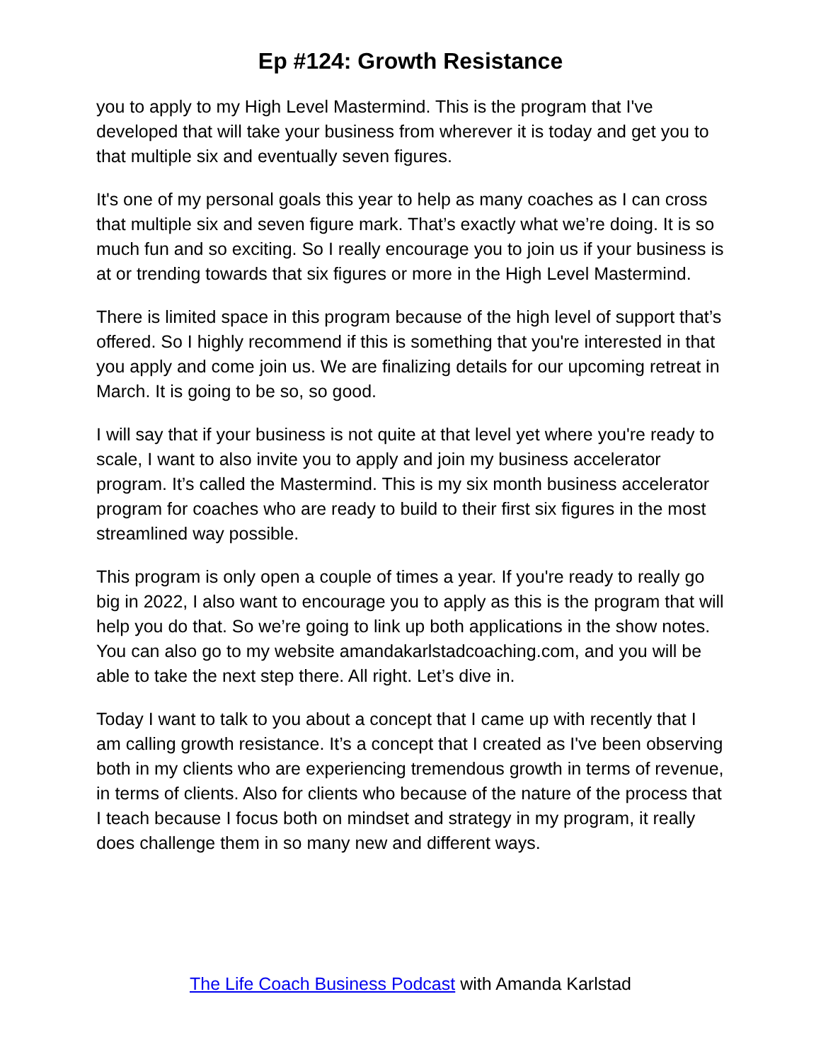Ep #124: Growth Resistance
you to apply to my High Level Mastermind. This is the program that I've developed that will take your business from wherever it is today and get you to that multiple six and eventually seven figures.
It's one of my personal goals this year to help as many coaches as I can cross that multiple six and seven figure mark. That’s exactly what we’re doing. It is so much fun and so exciting. So I really encourage you to join us if your business is at or trending towards that six figures or more in the High Level Mastermind.
There is limited space in this program because of the high level of support that’s offered. So I highly recommend if this is something that you're interested in that you apply and come join us. We are finalizing details for our upcoming retreat in March. It is going to be so, so good.
I will say that if your business is not quite at that level yet where you're ready to scale, I want to also invite you to apply and join my business accelerator program. It’s called the Mastermind. This is my six month business accelerator program for coaches who are ready to build to their first six figures in the most streamlined way possible.
This program is only open a couple of times a year. If you're ready to really go big in 2022, I also want to encourage you to apply as this is the program that will help you do that. So we’re going to link up both applications in the show notes. You can also go to my website amandakarlstadcoaching.com, and you will be able to take the next step there. All right. Let’s dive in.
Today I want to talk to you about a concept that I came up with recently that I am calling growth resistance. It’s a concept that I created as I've been observing both in my clients who are experiencing tremendous growth in terms of revenue, in terms of clients. Also for clients who because of the nature of the process that I teach because I focus both on mindset and strategy in my program, it really does challenge them in so many new and different ways.
The Life Coach Business Podcast with Amanda Karlstad